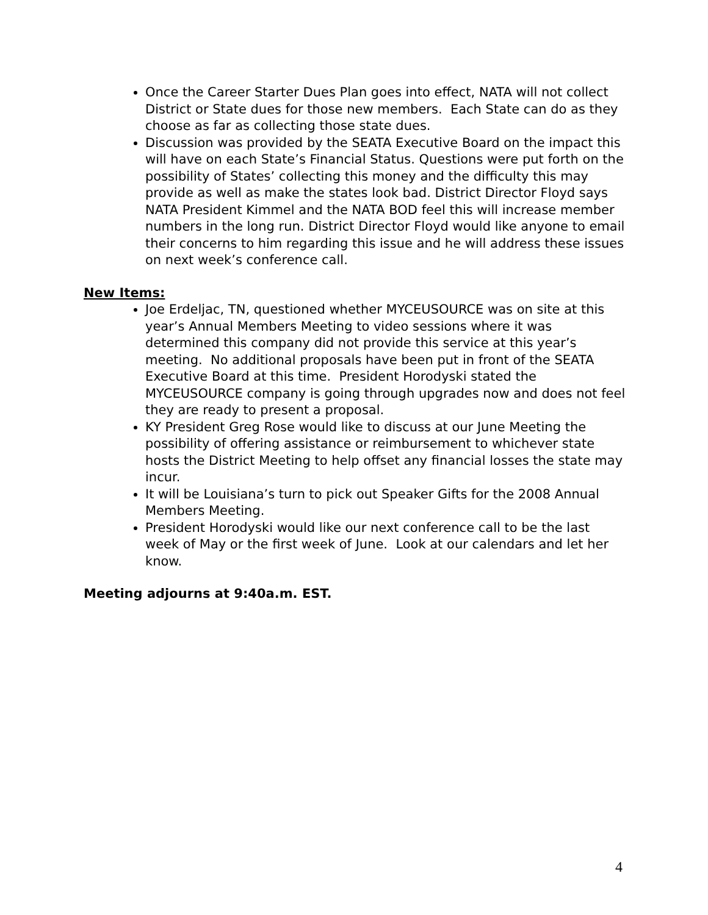Once the Career Starter Dues Plan goes into effect, NATA will not collect District or State dues for those new members. Each State can do as they choose as far as collecting those state dues.
Discussion was provided by the SEATA Executive Board on the impact this will have on each State’s Financial Status. Questions were put forth on the possibility of States’ collecting this money and the difficulty this may provide as well as make the states look bad. District Director Floyd says NATA President Kimmel and the NATA BOD feel this will increase member numbers in the long run. District Director Floyd would like anyone to email their concerns to him regarding this issue and he will address these issues on next week’s conference call.
New Items:
Joe Erdeljac, TN, questioned whether MYCEUSOURCE was on site at this year’s Annual Members Meeting to video sessions where it was determined this company did not provide this service at this year’s meeting. No additional proposals have been put in front of the SEATA Executive Board at this time. President Horodyski stated the MYCEUSOURCE company is going through upgrades now and does not feel they are ready to present a proposal.
KY President Greg Rose would like to discuss at our June Meeting the possibility of offering assistance or reimbursement to whichever state hosts the District Meeting to help offset any financial losses the state may incur.
It will be Louisiana’s turn to pick out Speaker Gifts for the 2008 Annual Members Meeting.
President Horodyski would like our next conference call to be the last week of May or the first week of June. Look at our calendars and let her know.
Meeting adjourns at 9:40a.m. EST.
4